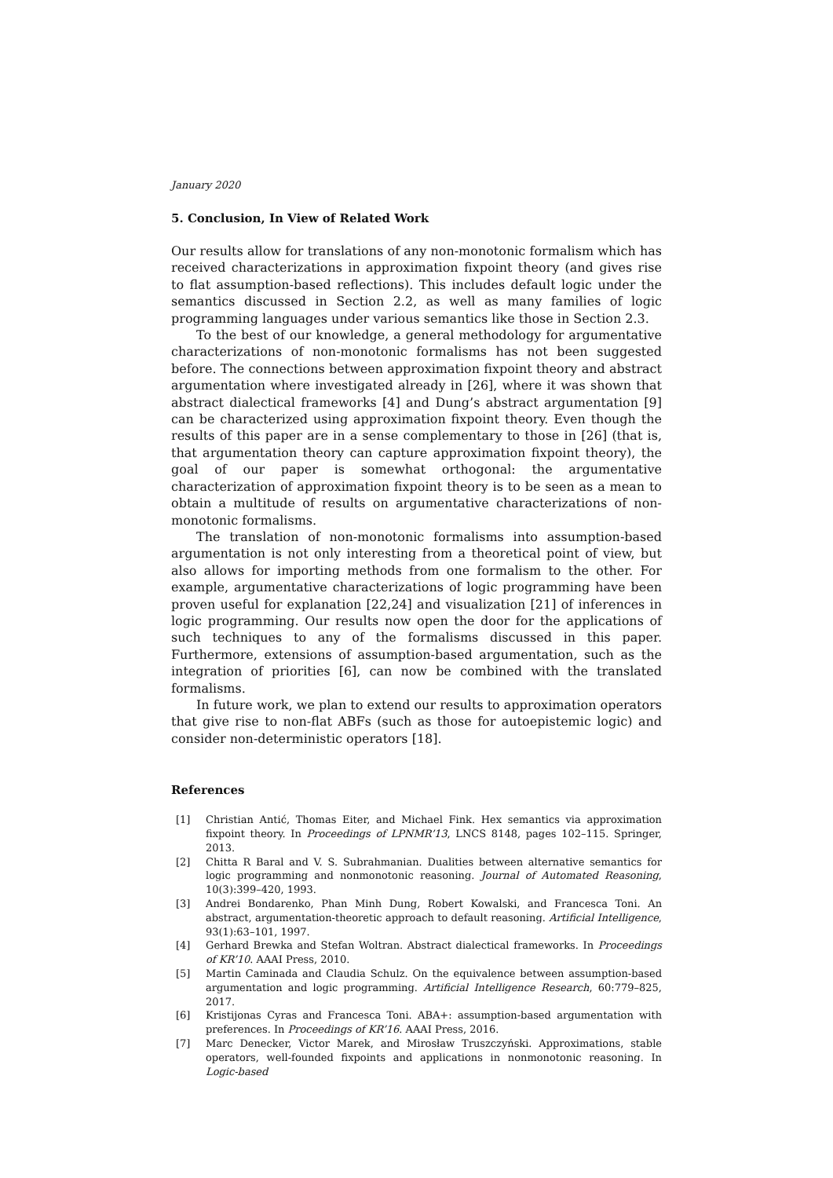January 2020
5. Conclusion, In View of Related Work
Our results allow for translations of any non-monotonic formalism which has received characterizations in approximation fixpoint theory (and gives rise to flat assumption-based reflections). This includes default logic under the semantics discussed in Section 2.2, as well as many families of logic programming languages under various semantics like those in Section 2.3.
To the best of our knowledge, a general methodology for argumentative characterizations of non-monotonic formalisms has not been suggested before. The connections between approximation fixpoint theory and abstract argumentation where investigated already in [26], where it was shown that abstract dialectical frameworks [4] and Dung’s abstract argumentation [9] can be characterized using approximation fixpoint theory. Even though the results of this paper are in a sense complementary to those in [26] (that is, that argumentation theory can capture approximation fixpoint theory), the goal of our paper is somewhat orthogonal: the argumentative characterization of approximation fixpoint theory is to be seen as a mean to obtain a multitude of results on argumentative characterizations of non-monotonic formalisms.
The translation of non-monotonic formalisms into assumption-based argumentation is not only interesting from a theoretical point of view, but also allows for importing methods from one formalism to the other. For example, argumentative characterizations of logic programming have been proven useful for explanation [22,24] and visualization [21] of inferences in logic programming. Our results now open the door for the applications of such techniques to any of the formalisms discussed in this paper. Furthermore, extensions of assumption-based argumentation, such as the integration of priorities [6], can now be combined with the translated formalisms.
In future work, we plan to extend our results to approximation operators that give rise to non-flat ABFs (such as those for autoepistemic logic) and consider non-deterministic operators [18].
References
[1] Christian Antić, Thomas Eiter, and Michael Fink. Hex semantics via approximation fixpoint theory. In Proceedings of LPNMR’13, LNCS 8148, pages 102–115. Springer, 2013.
[2] Chitta R Baral and V. S. Subrahmanian. Dualities between alternative semantics for logic programming and nonmonotonic reasoning. Journal of Automated Reasoning, 10(3):399–420, 1993.
[3] Andrei Bondarenko, Phan Minh Dung, Robert Kowalski, and Francesca Toni. An abstract, argumentation-theoretic approach to default reasoning. Artificial Intelligence, 93(1):63–101, 1997.
[4] Gerhard Brewka and Stefan Woltran. Abstract dialectical frameworks. In Proceedings of KR’10. AAAI Press, 2010.
[5] Martin Caminada and Claudia Schulz. On the equivalence between assumption-based argumentation and logic programming. Artificial Intelligence Research, 60:779–825, 2017.
[6] Kristijonas Cyras and Francesca Toni. ABA+: assumption-based argumentation with preferences. In Proceedings of KR’16. AAAI Press, 2016.
[7] Marc Denecker, Victor Marek, and Mirosław Truszczyński. Approximations, stable operators, well-founded fixpoints and applications in nonmonotonic reasoning. In Logic-based